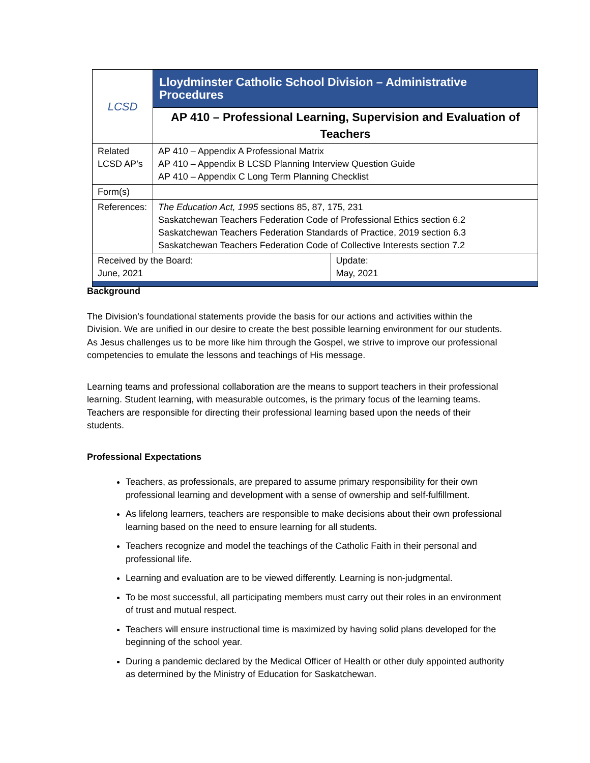| LCSD | Lloydminster Catholic School Division – Administrative Procedures | |
| | AP 410 – Professional Learning, Supervision and Evaluation of Teachers | |
| Related LCSD AP’s | AP 410 – Appendix A Professional Matrix AP 410 – Appendix B LCSD Planning Interview Question Guide AP 410 – Appendix C Long Term Planning Checklist | |
| Form(s) | | |
| References: | The Education Act, 1995 sections 85, 87, 175, 231 Saskatchewan Teachers Federation Code of Professional Ethics section 6.2 Saskatchewan Teachers Federation Standards of Practice, 2019 section 6.3 Saskatchewan Teachers Federation Code of Collective Interests section 7.2 | |
| Received by the Board: June, 2021 | | Update: May, 2021 |
Background
The Division’s foundational statements provide the basis for our actions and activities within the Division. We are unified in our desire to create the best possible learning environment for our students. As Jesus challenges us to be more like him through the Gospel, we strive to improve our professional competencies to emulate the lessons and teachings of His message.
Learning teams and professional collaboration are the means to support teachers in their professional learning. Student learning, with measurable outcomes, is the primary focus of the learning teams. Teachers are responsible for directing their professional learning based upon the needs of their students.
Professional Expectations
Teachers, as professionals, are prepared to assume primary responsibility for their own professional learning and development with a sense of ownership and self-fulfillment.
As lifelong learners, teachers are responsible to make decisions about their own professional learning based on the need to ensure learning for all students.
Teachers recognize and model the teachings of the Catholic Faith in their personal and professional life.
Learning and evaluation are to be viewed differently. Learning is non-judgmental.
To be most successful, all participating members must carry out their roles in an environment of trust and mutual respect.
Teachers will ensure instructional time is maximized by having solid plans developed for the beginning of the school year.
During a pandemic declared by the Medical Officer of Health or other duly appointed authority as determined by the Ministry of Education for Saskatchewan.